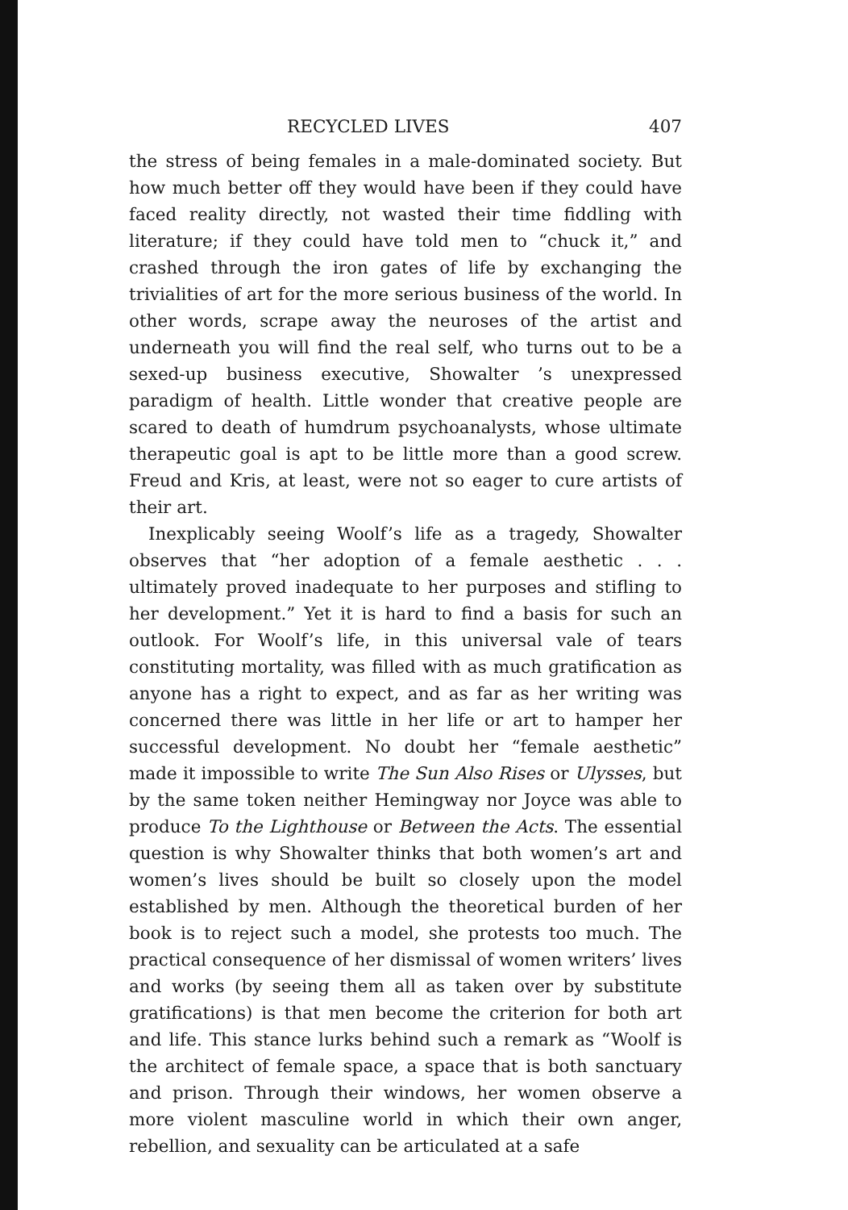RECYCLED LIVES 407
the stress of being females in a male-dominated society. But how much better off they would have been if they could have faced reality directly, not wasted their time fiddling with literature; if they could have told men to “chuck it,” and crashed through the iron gates of life by exchanging the trivialities of art for the more serious business of the world. In other words, scrape away the neuroses of the artist and underneath you will find the real self, who turns out to be a sexed-up business executive, Showalter ’s unexpressed paradigm of health. Little wonder that creative people are scared to death of humdrum psychoanalysts, whose ultimate therapeutic goal is apt to be little more than a good screw. Freud and Kris, at least, were not so eager to cure artists of their art.
Inexplicably seeing Woolf’s life as a tragedy, Showalter observes that “her adoption of a female aesthetic . . . ultimately proved inadequate to her purposes and stifling to her development.” Yet it is hard to find a basis for such an outlook. For Woolf’s life, in this universal vale of tears constituting mortality, was filled with as much gratification as anyone has a right to expect, and as far as her writing was concerned there was little in her life or art to hamper her successful development. No doubt her “female aesthetic” made it impossible to write The Sun Also Rises or Ulysses, but by the same token neither Hemingway nor Joyce was able to produce To the Lighthouse or Between the Acts. The essential question is why Showalter thinks that both women’s art and women’s lives should be built so closely upon the model established by men. Although the theoretical burden of her book is to reject such a model, she protests too much. The practical consequence of her dismissal of women writers’ lives and works (by seeing them all as taken over by substitute gratifications) is that men become the criterion for both art and life. This stance lurks behind such a remark as “Woolf is the architect of female space, a space that is both sanctuary and prison. Through their windows, her women observe a more violent masculine world in which their own anger, rebellion, and sexuality can be articulated at a safe